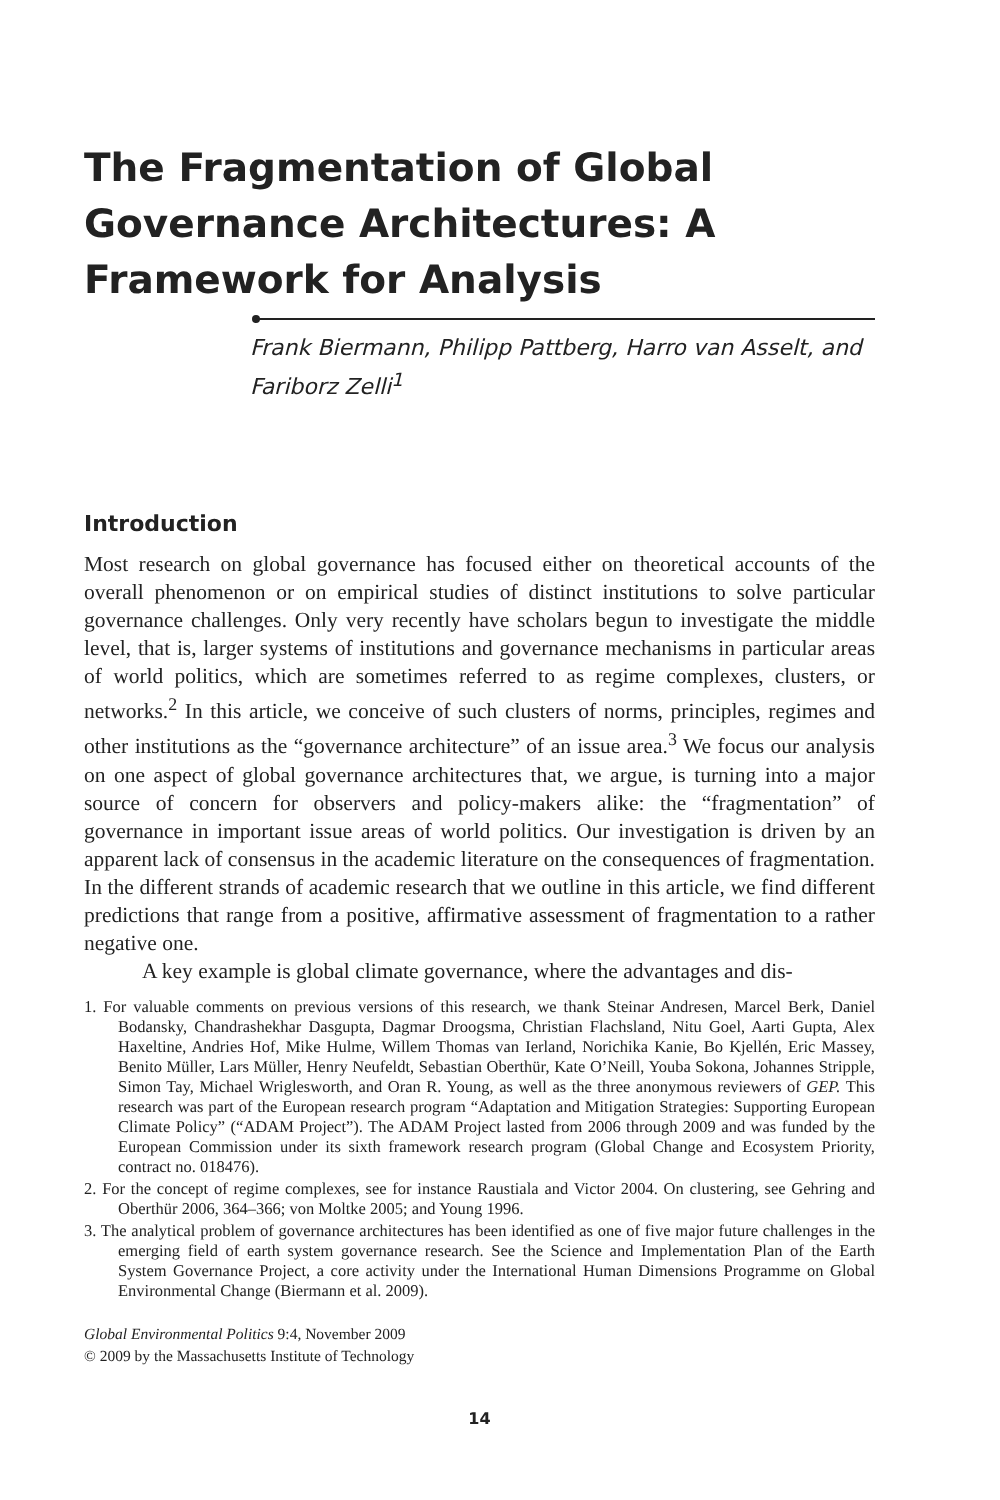The Fragmentation of Global Governance Architectures: A Framework for Analysis
Frank Biermann, Philipp Pattberg, Harro van Asselt, and Fariborz Zelli<sup>1</sup>
Introduction
Most research on global governance has focused either on theoretical accounts of the overall phenomenon or on empirical studies of distinct institutions to solve particular governance challenges. Only very recently have scholars begun to investigate the middle level, that is, larger systems of institutions and governance mechanisms in particular areas of world politics, which are sometimes referred to as regime complexes, clusters, or networks.<sup>2</sup> In this article, we conceive of such clusters of norms, principles, regimes and other institutions as the “governance architecture” of an issue area.<sup>3</sup> We focus our analysis on one aspect of global governance architectures that, we argue, is turning into a major source of concern for observers and policy-makers alike: the “fragmentation” of governance in important issue areas of world politics. Our investigation is driven by an apparent lack of consensus in the academic literature on the consequences of fragmentation. In the different strands of academic research that we outline in this article, we find different predictions that range from a positive, affirmative assessment of fragmentation to a rather negative one.
A key example is global climate governance, where the advantages and dis-
1. For valuable comments on previous versions of this research, we thank Steinar Andresen, Marcel Berk, Daniel Bodansky, Chandrashekhar Dasgupta, Dagmar Droogsma, Christian Flachsland, Nitu Goel, Aarti Gupta, Alex Haxeltine, Andries Hof, Mike Hulme, Willem Thomas van Ierland, Norichika Kanie, Bo Kjellén, Eric Massey, Benito Müller, Lars Müller, Henry Neufeldt, Sebastian Oberthür, Kate O’Neill, Youba Sokona, Johannes Stripple, Simon Tay, Michael Wriglesworth, and Oran R. Young, as well as the three anonymous reviewers of GEP. This research was part of the European research program “Adaptation and Mitigation Strategies: Supporting European Climate Policy” (“ADAM Project”). The ADAM Project lasted from 2006 through 2009 and was funded by the European Commission under its sixth framework research program (Global Change and Ecosystem Priority, contract no. 018476).
2. For the concept of regime complexes, see for instance Raustiala and Victor 2004. On clustering, see Gehring and Oberthür 2006, 364–366; von Moltke 2005; and Young 1996.
3. The analytical problem of governance architectures has been identified as one of five major future challenges in the emerging field of earth system governance research. See the Science and Implementation Plan of the Earth System Governance Project, a core activity under the International Human Dimensions Programme on Global Environmental Change (Biermann et al. 2009).
Global Environmental Politics 9:4, November 2009
© 2009 by the Massachusetts Institute of Technology
14